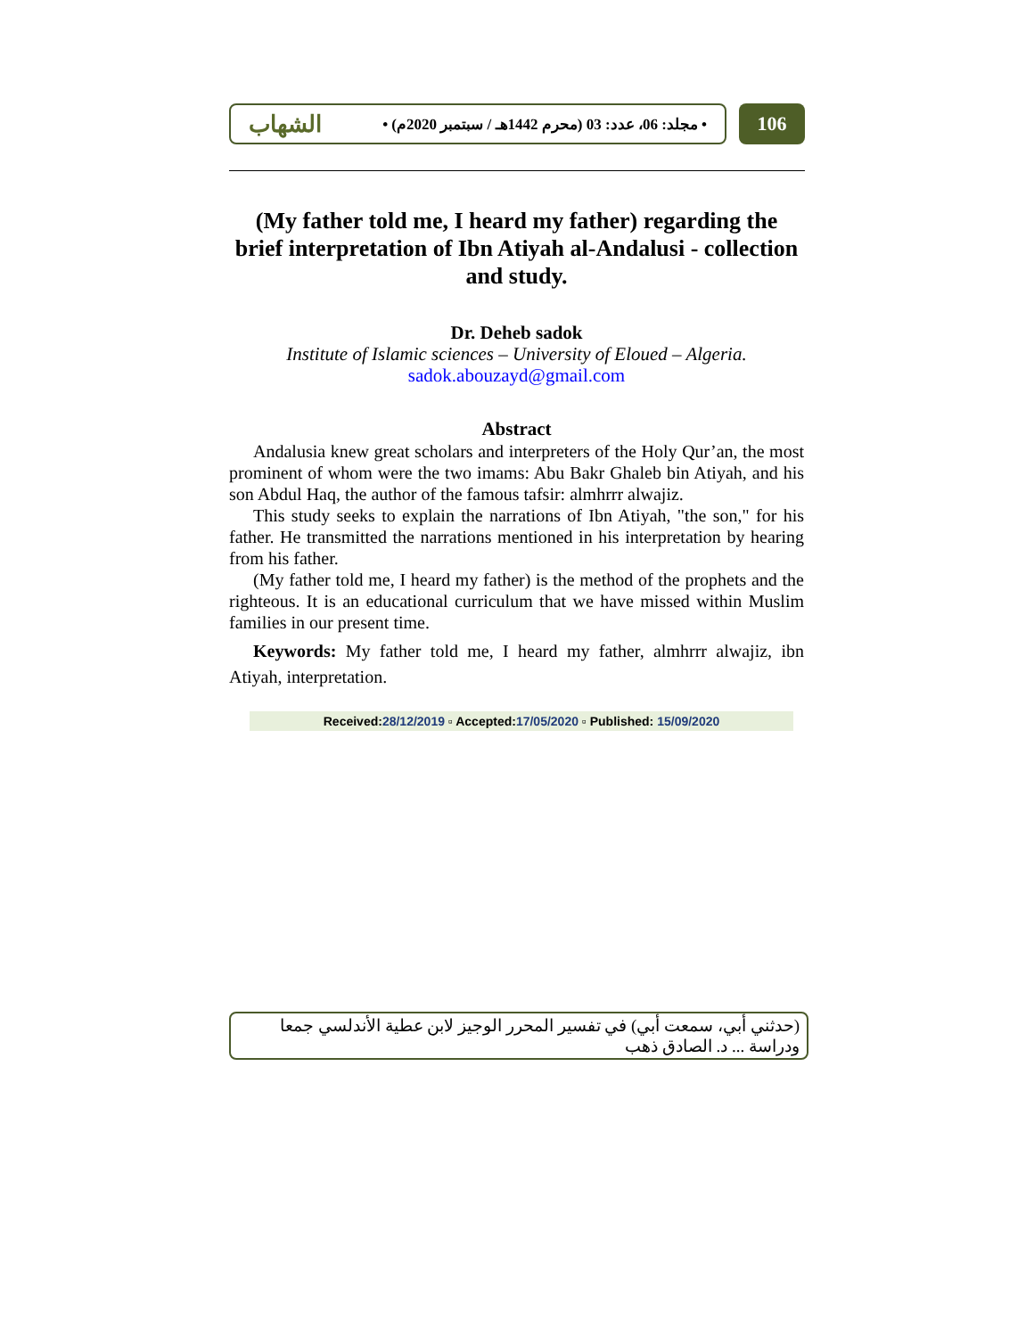• مجلد: 06، عدد: 03 (محرم 1442هـ / سبتمبر 2020م) • الشهاب
106
(My father told me, I heard my father) regarding the brief interpretation of Ibn Atiyah al-Andalusi - collection and study.
Dr. Deheb sadok
Institute of Islamic sciences – University of Eloued – Algeria.
sadok.abouzayd@gmail.com
Abstract
Andalusia knew great scholars and interpreters of the Holy Qur’an, the most prominent of whom were the two imams: Abu Bakr Ghaleb bin Atiyah, and his son Abdul Haq, the author of the famous tafsir: almhrrr alwajiz.
This study seeks to explain the narrations of Ibn Atiyah, "the son," for his father. He transmitted the narrations mentioned in his interpretation by hearing from his father.
(My father told me, I heard my father) is the method of the prophets and the righteous. It is an educational curriculum that we have missed within Muslim families in our present time.
Keywords: My father told me, I heard my father, almhrrr alwajiz, ibn Atiyah, interpretation.
Received:28/12/2019 ▫ Accepted:17/05/2020 ▫ Published: 15/09/2020
(حدثني أبي، سمعت أبي) في تفسير المحرر الوجيز لابن عطية الأندلسي جمعا ودراسة ... د. الصادق ذهب